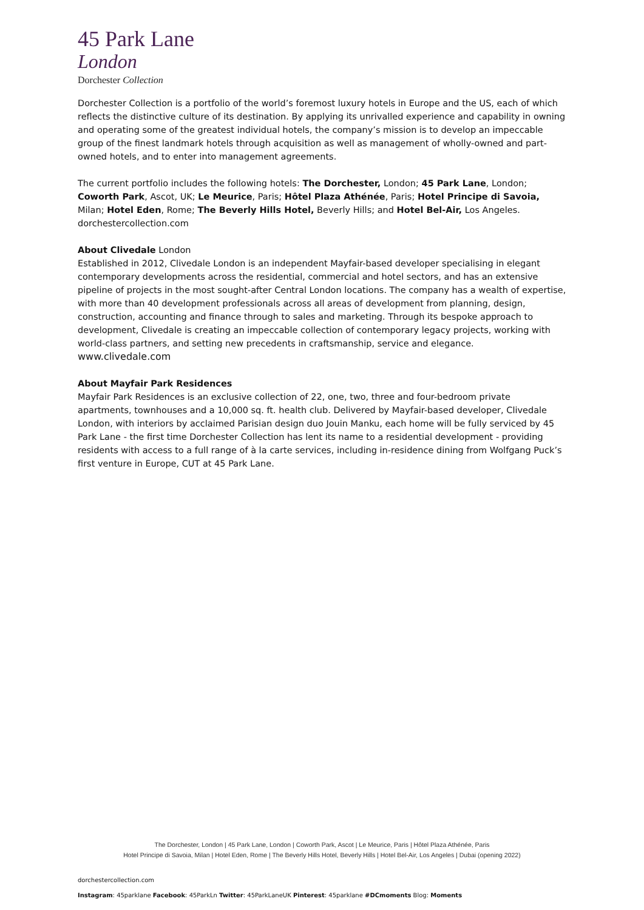45 Park Lane
London
Dorchester Collection
Dorchester Collection is a portfolio of the world’s foremost luxury hotels in Europe and the US, each of which reflects the distinctive culture of its destination. By applying its unrivalled experience and capability in owning and operating some of the greatest individual hotels, the company’s mission is to develop an impeccable group of the finest landmark hotels through acquisition as well as management of wholly-owned and part-owned hotels, and to enter into management agreements.
The current portfolio includes the following hotels: The Dorchester, London; 45 Park Lane, London; Coworth Park, Ascot, UK; Le Meurice, Paris; Hôtel Plaza Athénée, Paris; Hotel Principe di Savoia, Milan; Hotel Eden, Rome; The Beverly Hills Hotel, Beverly Hills; and Hotel Bel-Air, Los Angeles.
dorchestercollection.com
About Clivedale London
Established in 2012, Clivedale London is an independent Mayfair-based developer specialising in elegant contemporary developments across the residential, commercial and hotel sectors, and has an extensive pipeline of projects in the most sought-after Central London locations. The company has a wealth of expertise, with more than 40 development professionals across all areas of development from planning, design, construction, accounting and finance through to sales and marketing. Through its bespoke approach to development, Clivedale is creating an impeccable collection of contemporary legacy projects, working with world-class partners, and setting new precedents in craftsmanship, service and elegance.
www.clivedale.com
About Mayfair Park Residences
Mayfair Park Residences is an exclusive collection of 22, one, two, three and four-bedroom private apartments, townhouses and a 10,000 sq. ft. health club. Delivered by Mayfair-based developer, Clivedale London, with interiors by acclaimed Parisian design duo Jouin Manku, each home will be fully serviced by 45 Park Lane - the first time Dorchester Collection has lent its name to a residential development - providing residents with access to a full range of à la carte services, including in-residence dining from Wolfgang Puck’s first venture in Europe, CUT at 45 Park Lane.
The Dorchester, London | 45 Park Lane, London | Coworth Park, Ascot | Le Meurice, Paris | Hôtel Plaza Athénée, Paris
Hotel Principe di Savoia, Milan | Hotel Eden, Rome | The Beverly Hills Hotel, Beverly Hills | Hotel Bel-Air, Los Angeles | Dubai (opening 2022)
dorchestercollection.com
Instagram: 45parklane Facebook: 45ParkLn Twitter: 45ParkLaneUK Pinterest: 45parklane #DCmoments Blog: Moments